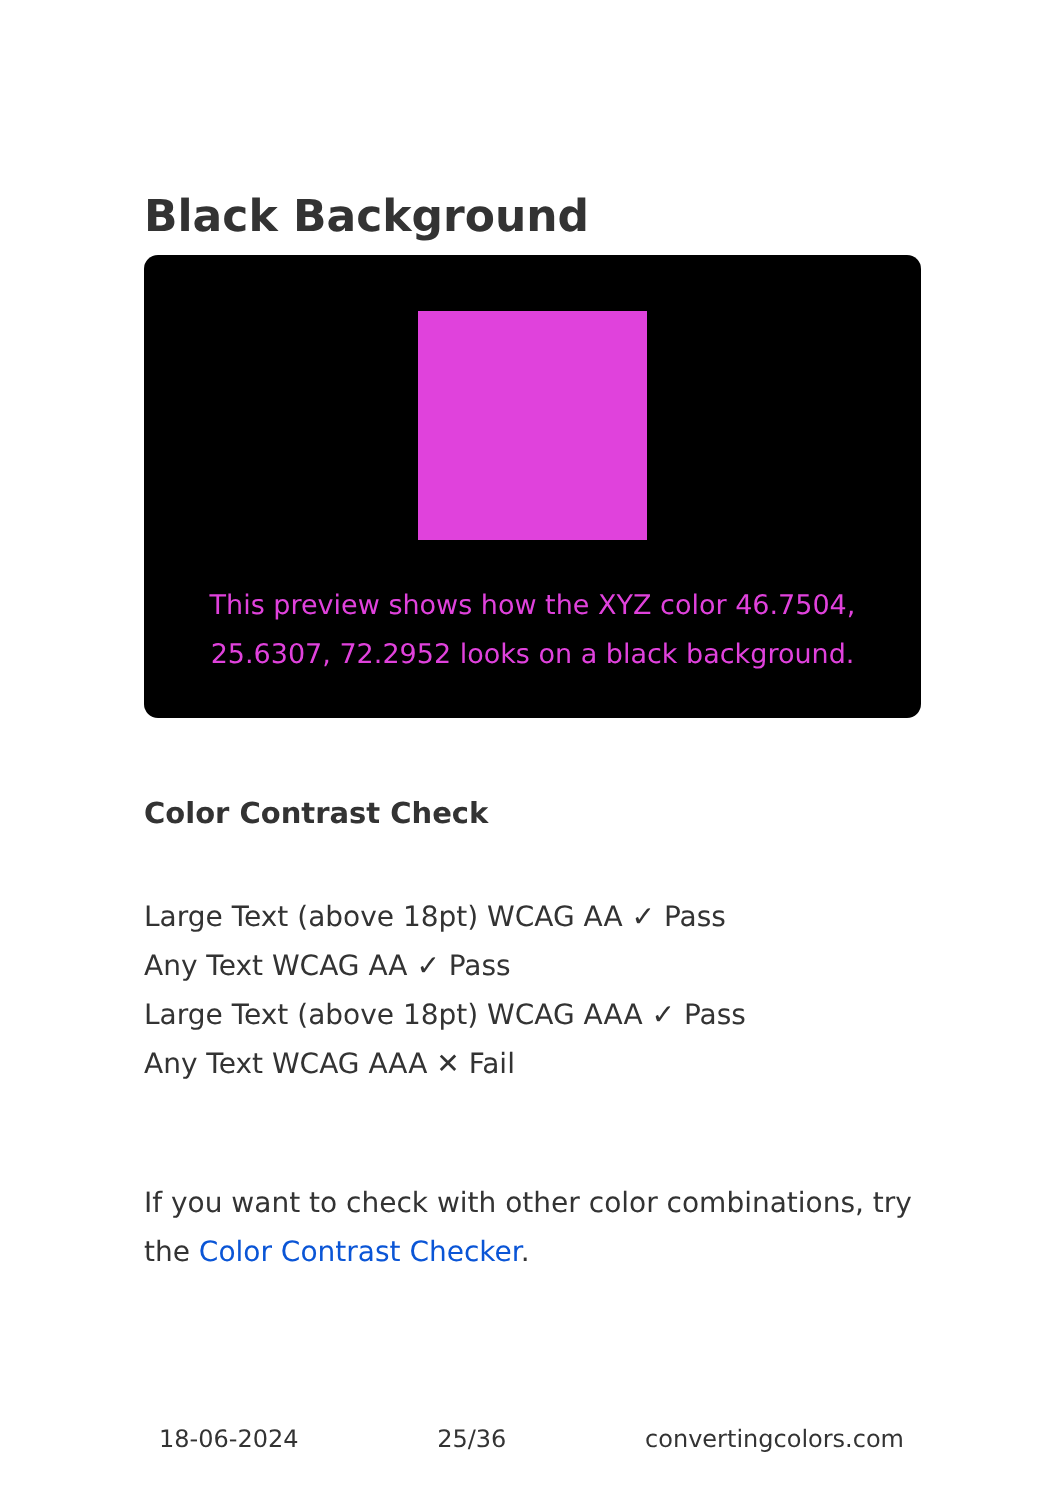Black Background
This preview shows how the XYZ color 46.7504, 25.6307, 72.2952 looks on a black background.
Color Contrast Check
Large Text (above 18pt) WCAG AA ✓ Pass
Any Text WCAG AA ✓ Pass
Large Text (above 18pt) WCAG AAA ✓ Pass
Any Text WCAG AAA ✕ Fail
If you want to check with other color combinations, try the Color Contrast Checker.
18-06-2024 25/36 convertingcolors.com